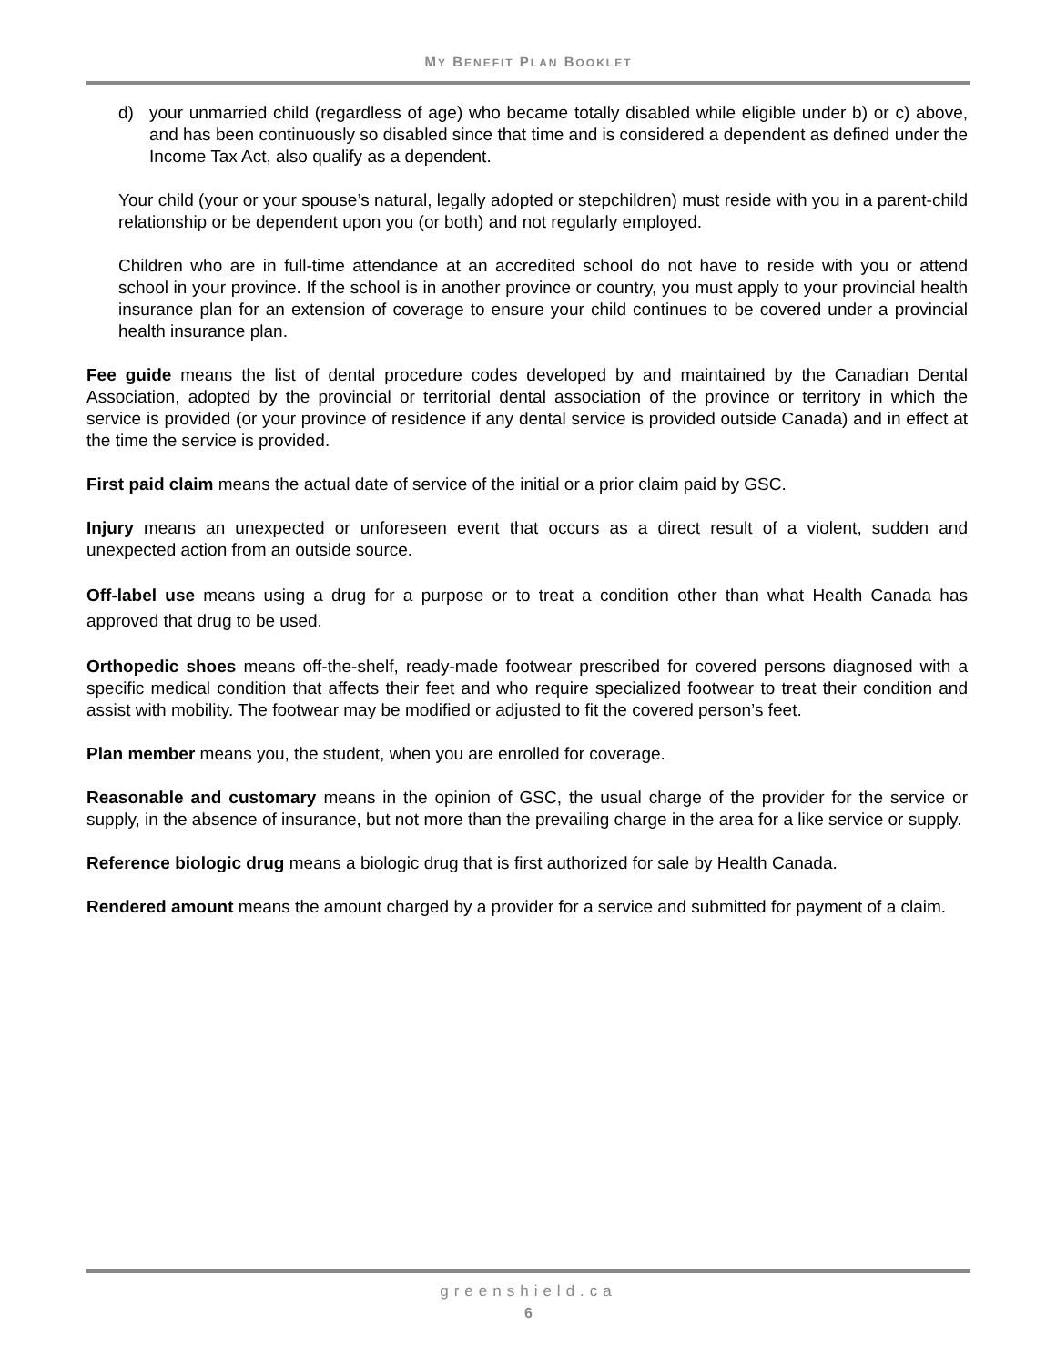MY BENEFIT PLAN BOOKLET
d) your unmarried child (regardless of age) who became totally disabled while eligible under b) or c) above, and has been continuously so disabled since that time and is considered a dependent as defined under the Income Tax Act, also qualify as a dependent.
Your child (your or your spouse’s natural, legally adopted or stepchildren) must reside with you in a parent-child relationship or be dependent upon you (or both) and not regularly employed.
Children who are in full-time attendance at an accredited school do not have to reside with you or attend school in your province. If the school is in another province or country, you must apply to your provincial health insurance plan for an extension of coverage to ensure your child continues to be covered under a provincial health insurance plan.
Fee guide means the list of dental procedure codes developed by and maintained by the Canadian Dental Association, adopted by the provincial or territorial dental association of the province or territory in which the service is provided (or your province of residence if any dental service is provided outside Canada) and in effect at the time the service is provided.
First paid claim means the actual date of service of the initial or a prior claim paid by GSC.
Injury means an unexpected or unforeseen event that occurs as a direct result of a violent, sudden and unexpected action from an outside source.
Off-label use means using a drug for a purpose or to treat a condition other than what Health Canada has approved that drug to be used.
Orthopedic shoes means off-the-shelf, ready-made footwear prescribed for covered persons diagnosed with a specific medical condition that affects their feet and who require specialized footwear to treat their condition and assist with mobility. The footwear may be modified or adjusted to fit the covered person’s feet.
Plan member means you, the student, when you are enrolled for coverage.
Reasonable and customary means in the opinion of GSC, the usual charge of the provider for the service or supply, in the absence of insurance, but not more than the prevailing charge in the area for a like service or supply.
Reference biologic drug means a biologic drug that is first authorized for sale by Health Canada.
Rendered amount means the amount charged by a provider for a service and submitted for payment of a claim.
greenshield.ca
6